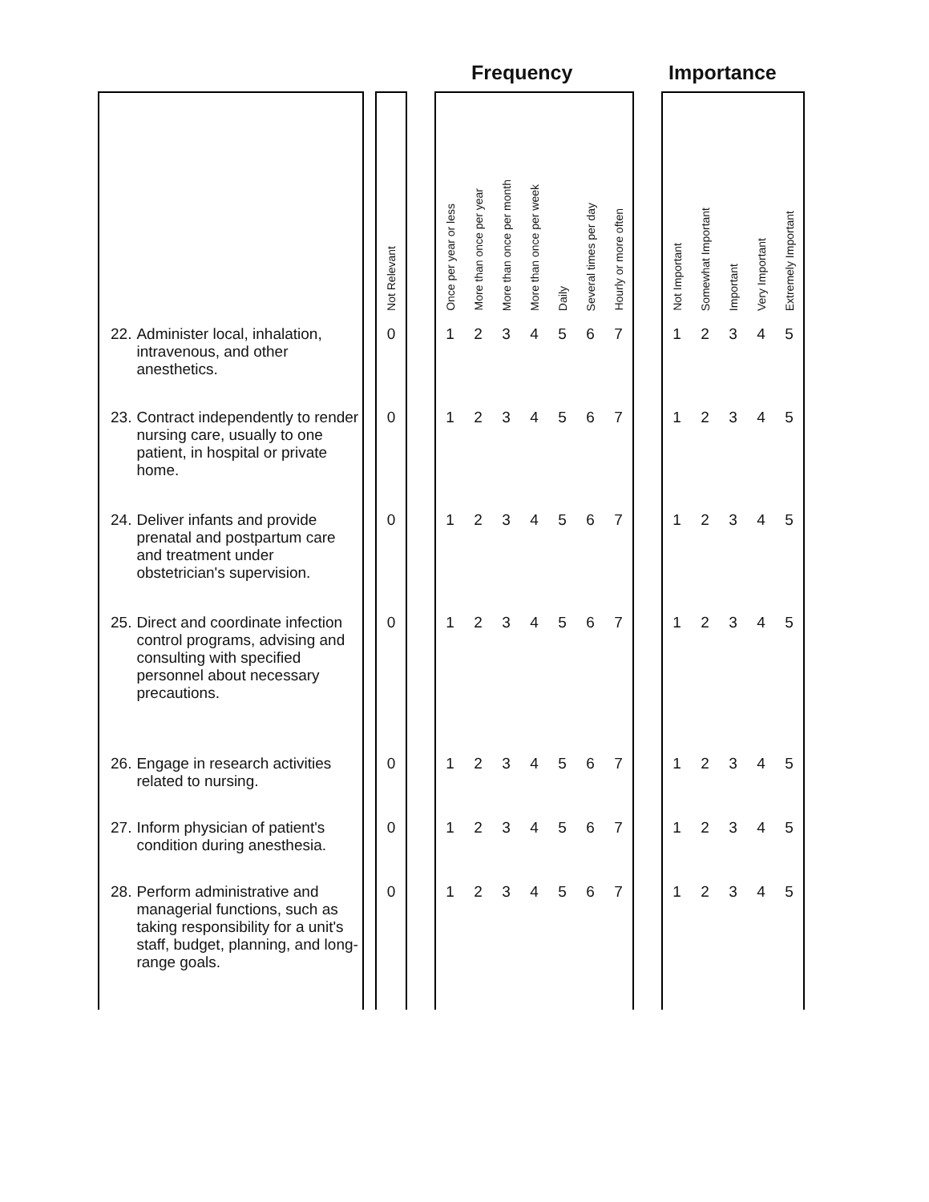Frequency Importance
| | | Not Relevant | | Once per year or less | More than once per year | More than once per month | More than once per week | Daily | Several times per day | Hourly or more often | | Not Important | Somewhat Important | Important | Very Important | Extremely Important |
| --- | --- | --- | --- | --- | --- | --- | --- | --- | --- | --- | --- | --- | --- | --- | --- | --- |
| 22. Administer local, inhalation, intravenous, and other anesthetics. | | 0 | | 1 | 2 | 3 | 4 | 5 | 6 | 7 | | 1 | 2 | 3 | 4 | 5 |
| 23. Contract independently to render nursing care, usually to one patient, in hospital or private home. | | 0 | | 1 | 2 | 3 | 4 | 5 | 6 | 7 | | 1 | 2 | 3 | 4 | 5 |
| 24. Deliver infants and provide prenatal and postpartum care and treatment under obstetrician's supervision. | | 0 | | 1 | 2 | 3 | 4 | 5 | 6 | 7 | | 1 | 2 | 3 | 4 | 5 |
| 25. Direct and coordinate infection control programs, advising and consulting with specified personnel about necessary precautions. | | 0 | | 1 | 2 | 3 | 4 | 5 | 6 | 7 | | 1 | 2 | 3 | 4 | 5 |
| 26. Engage in research activities related to nursing. | | 0 | | 1 | 2 | 3 | 4 | 5 | 6 | 7 | | 1 | 2 | 3 | 4 | 5 |
| 27. Inform physician of patient's condition during anesthesia. | | 0 | | 1 | 2 | 3 | 4 | 5 | 6 | 7 | | 1 | 2 | 3 | 4 | 5 |
| 28. Perform administrative and managerial functions, such as taking responsibility for a unit's staff, budget, planning, and long-range goals. | | 0 | | 1 | 2 | 3 | 4 | 5 | 6 | 7 | | 1 | 2 | 3 | 4 | 5 |